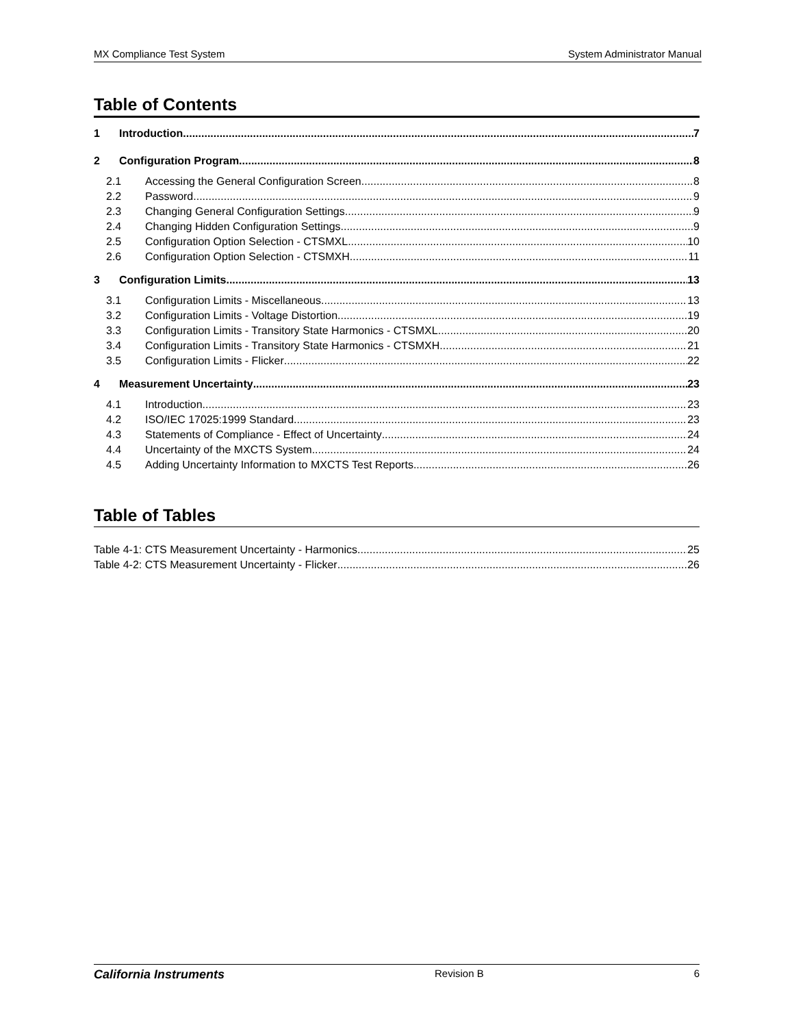MX Compliance Test System System Administrator Manual
Table of Contents
1 Introduction 7
2 Configuration Program 8
2.1 Accessing the General Configuration Screen 8
2.2 Password 9
2.3 Changing General Configuration Settings 9
2.4 Changing Hidden Configuration Settings 9
2.5 Configuration Option Selection - CTSMXL 10
2.6 Configuration Option Selection - CTSMXH 11
3 Configuration Limits 13
3.1 Configuration Limits - Miscellaneous 13
3.2 Configuration Limits - Voltage Distortion 19
3.3 Configuration Limits - Transitory State Harmonics - CTSMXL 20
3.4 Configuration Limits - Transitory State Harmonics - CTSMXH 21
3.5 Configuration Limits - Flicker 22
4 Measurement Uncertainty 23
4.1 Introduction 23
4.2 ISO/IEC 17025:1999 Standard 23
4.3 Statements of Compliance - Effect of Uncertainty 24
4.4 Uncertainty of the MXCTS System 24
4.5 Adding Uncertainty Information to MXCTS Test Reports 26
Table of Tables
Table 4-1: CTS Measurement Uncertainty - Harmonics 25
Table 4-2: CTS Measurement Uncertainty - Flicker 26
California Instruments Revision B 6